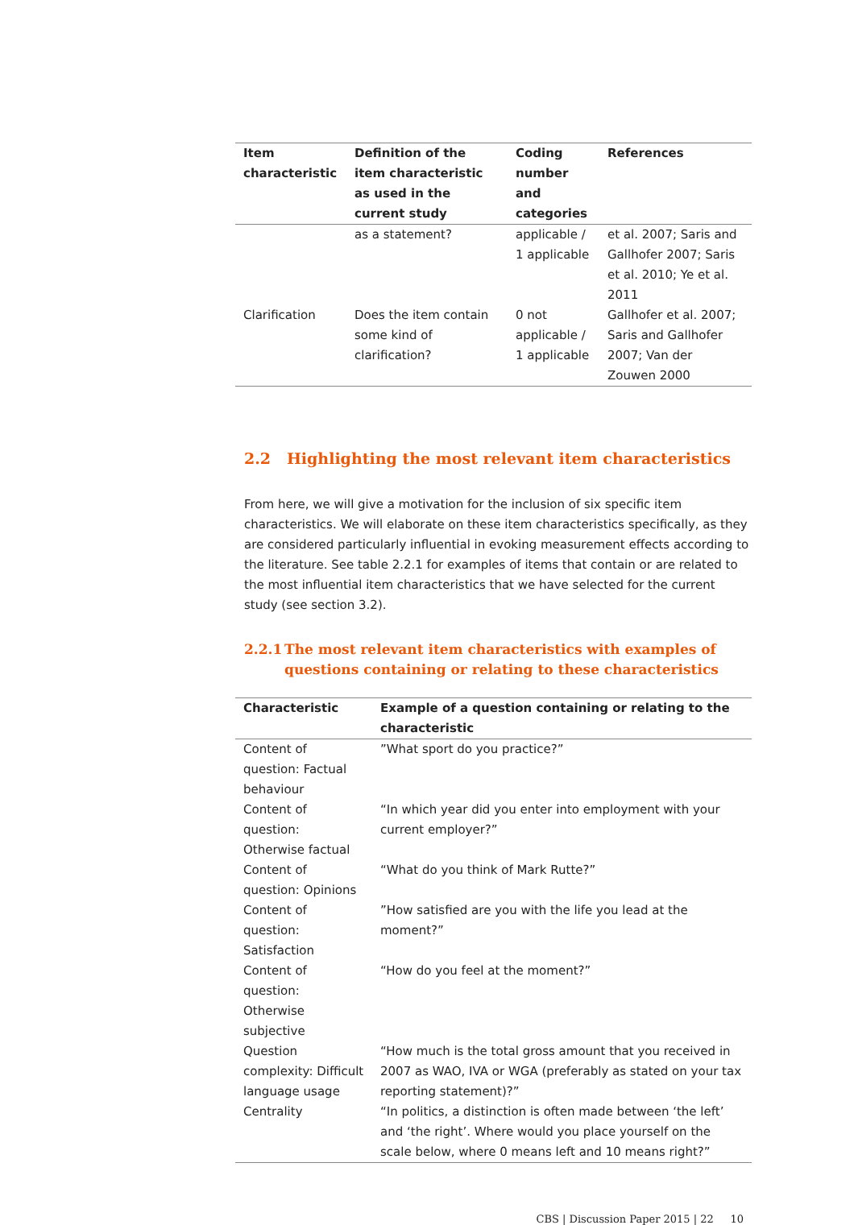| Item characteristic | Definition of the item characteristic as used in the current study | Coding number and categories | References |
| --- | --- | --- | --- |
| | as a statement? | applicable / 1 applicable | et al. 2007; Saris and Gallhofer 2007; Saris et al. 2010; Ye et al. 2011 |
| Clarification | Does the item contain some kind of clarification? | 0 not applicable / 1 applicable | Gallhofer et al. 2007; Saris and Gallhofer 2007; Van der Zouwen 2000 |
2.2 Highlighting the most relevant item characteristics
From here, we will give a motivation for the inclusion of six specific item characteristics. We will elaborate on these item characteristics specifically, as they are considered particularly influential in evoking measurement effects according to the literature. See table 2.2.1 for examples of items that contain or are related to the most influential item characteristics that we have selected for the current study (see section 3.2).
2.2.1 The most relevant item characteristics with examples of questions containing or relating to these characteristics
| Characteristic | Example of a question containing or relating to the characteristic |
| --- | --- |
| Content of question: Factual behaviour | ”What sport do you practice?” |
| Content of question: Otherwise factual | “In which year did you enter into employment with your current employer?” |
| Content of question: Opinions | “What do you think of Mark Rutte?” |
| Content of question: Satisfaction | ”How satisfied are you with the life you lead at the moment?” |
| Content of question: Otherwise subjective | “How do you feel at the moment?” |
| Question complexity: Difficult language usage | “How much is the total gross amount that you received in 2007 as WAO, IVA or WGA (preferably as stated on your tax reporting statement)?” |
| Centrality | “In politics, a distinction is often made between ‘the left’ and ‘the right’. Where would you place yourself on the scale below, where 0 means left and 10 means right?” |
CBS | Discussion Paper 2015 | 22 10